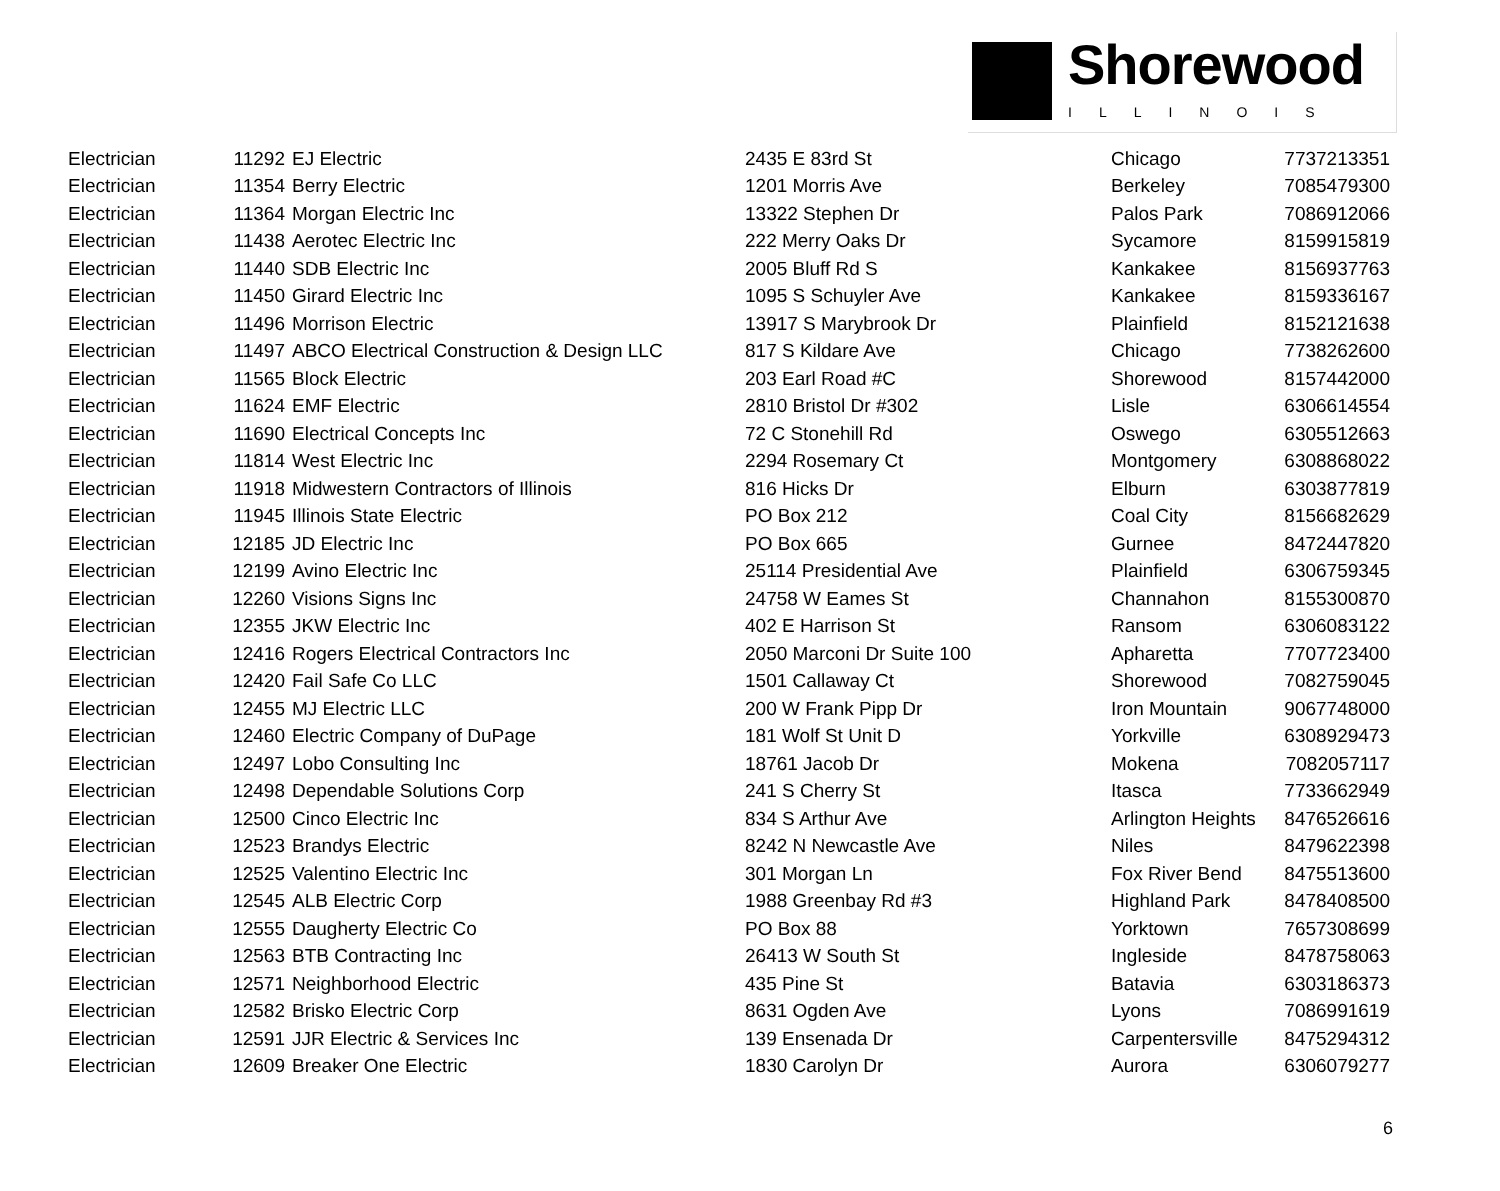Shorewood
ILLINOIS
| Electrician | 11292 | EJ Electric | 2435 E 83rd St | Chicago | 7737213351 |
| Electrician | 11354 | Berry Electric | 1201 Morris Ave | Berkeley | 7085479300 |
| Electrician | 11364 | Morgan Electric Inc | 13322 Stephen Dr | Palos Park | 7086912066 |
| Electrician | 11438 | Aerotec Electric Inc | 222 Merry Oaks Dr | Sycamore | 8159915819 |
| Electrician | 11440 | SDB Electric Inc | 2005 Bluff Rd S | Kankakee | 8156937763 |
| Electrician | 11450 | Girard Electric Inc | 1095 S Schuyler Ave | Kankakee | 8159336167 |
| Electrician | 11496 | Morrison Electric | 13917 S Marybrook Dr | Plainfield | 8152121638 |
| Electrician | 11497 | ABCO Electrical Construction & Design LLC | 817 S Kildare Ave | Chicago | 7738262600 |
| Electrician | 11565 | Block Electric | 203 Earl Road #C | Shorewood | 8157442000 |
| Electrician | 11624 | EMF Electric | 2810 Bristol Dr #302 | Lisle | 6306614554 |
| Electrician | 11690 | Electrical Concepts Inc | 72 C Stonehill Rd | Oswego | 6305512663 |
| Electrician | 11814 | West Electric Inc | 2294 Rosemary Ct | Montgomery | 6308868022 |
| Electrician | 11918 | Midwestern Contractors of Illinois | 816 Hicks Dr | Elburn | 6303877819 |
| Electrician | 11945 | Illinois State Electric | PO Box 212 | Coal City | 8156682629 |
| Electrician | 12185 | JD Electric Inc | PO Box 665 | Gurnee | 8472447820 |
| Electrician | 12199 | Avino Electric Inc | 25114 Presidential Ave | Plainfield | 6306759345 |
| Electrician | 12260 | Visions Signs Inc | 24758 W Eames St | Channahon | 8155300870 |
| Electrician | 12355 | JKW Electric Inc | 402 E Harrison St | Ransom | 6306083122 |
| Electrician | 12416 | Rogers Electrical Contractors Inc | 2050 Marconi Dr Suite 100 | Apharetta | 7707723400 |
| Electrician | 12420 | Fail Safe Co LLC | 1501 Callaway Ct | Shorewood | 7082759045 |
| Electrician | 12455 | MJ Electric LLC | 200 W Frank Pipp Dr | Iron Mountain | 9067748000 |
| Electrician | 12460 | Electric Company of DuPage | 181 Wolf St Unit D | Yorkville | 6308929473 |
| Electrician | 12497 | Lobo Consulting Inc | 18761 Jacob Dr | Mokena | 7082057117 |
| Electrician | 12498 | Dependable Solutions Corp | 241 S Cherry St | Itasca | 7733662949 |
| Electrician | 12500 | Cinco Electric Inc | 834 S Arthur Ave | Arlington Heights | 8476526616 |
| Electrician | 12523 | Brandys Electric | 8242 N Newcastle Ave | Niles | 8479622398 |
| Electrician | 12525 | Valentino Electric Inc | 301 Morgan Ln | Fox River Bend | 8475513600 |
| Electrician | 12545 | ALB Electric Corp | 1988 Greenbay Rd #3 | Highland Park | 8478408500 |
| Electrician | 12555 | Daugherty Electric Co | PO Box 88 | Yorktown | 7657308699 |
| Electrician | 12563 | BTB Contracting Inc | 26413 W South St | Ingleside | 8478758063 |
| Electrician | 12571 | Neighborhood Electric | 435 Pine St | Batavia | 6303186373 |
| Electrician | 12582 | Brisko Electric Corp | 8631 Ogden Ave | Lyons | 7086991619 |
| Electrician | 12591 | JJR Electric & Services Inc | 139 Ensenada Dr | Carpentersville | 8475294312 |
| Electrician | 12609 | Breaker One Electric | 1830 Carolyn Dr | Aurora | 6306079277 |
6